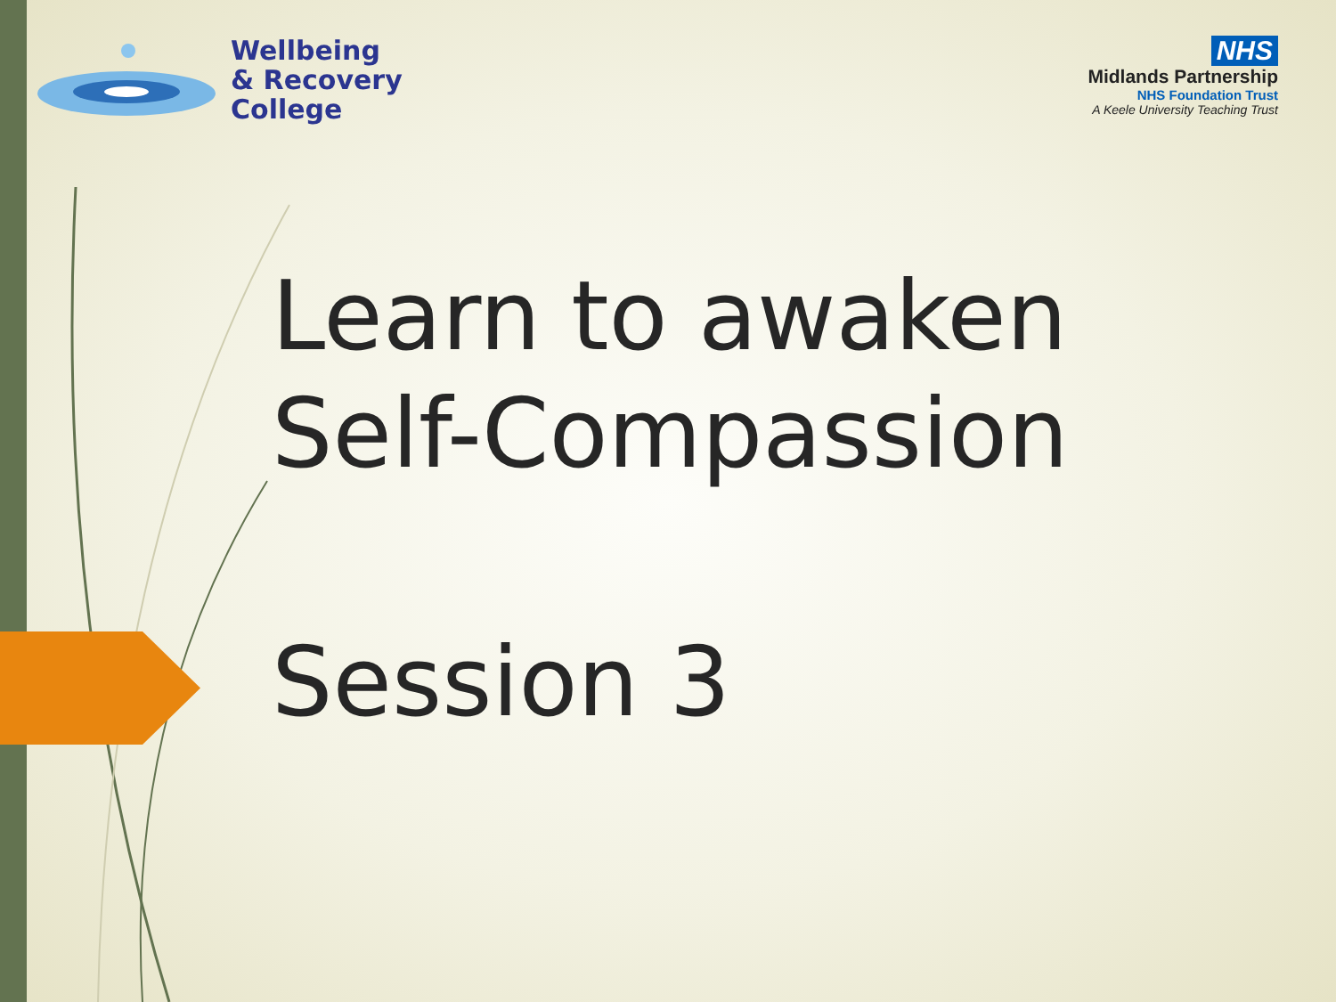Wellbeing
& Recovery
College
NHS
Midlands Partnership
NHS Foundation Trust
A Keele University Teaching Trust
Learn to awaken
Self-Compassion
Session 3